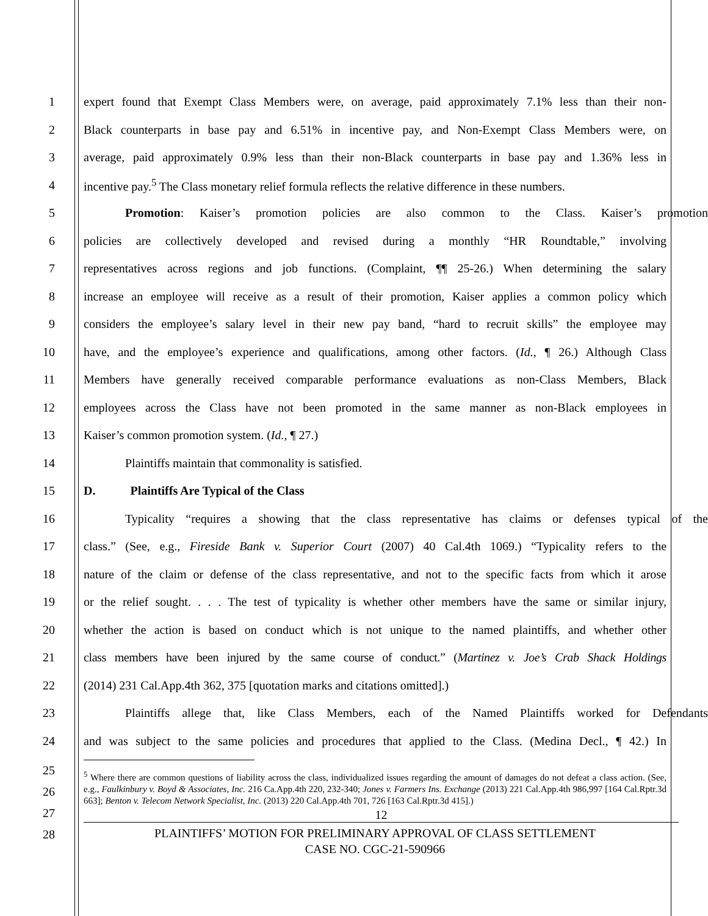1 expert found that Exempt Class Members were, on average, paid approximately 7.1% less than their non-
2 Black counterparts in base pay and 6.51% in incentive pay, and Non-Exempt Class Members were, on
3 average, paid approximately 0.9% less than their non-Black counterparts in base pay and 1.36% less in
4 incentive pay.<sup>5</sup> The Class monetary relief formula reflects the relative difference in these numbers.
5 Promotion: Kaiser’s promotion policies are also common to the Class. Kaiser’s promotion
6 policies are collectively developed and revised during a monthly “HR Roundtable,” involving
7 representatives across regions and job functions. (Complaint, ¶¶ 25-26.) When determining the salary
8 increase an employee will receive as a result of their promotion, Kaiser applies a common policy which
9 considers the employee’s salary level in their new pay band, “hard to recruit skills” the employee may
10 have, and the employee’s experience and qualifications, among other factors. (Id., ¶ 26.) Although Class
11 Members have generally received comparable performance evaluations as non-Class Members, Black
12 employees across the Class have not been promoted in the same manner as non-Black employees in
13 Kaiser’s common promotion system. (Id., ¶ 27.)
14 Plaintiffs maintain that commonality is satisfied.
15 D. Plaintiffs Are Typical of the Class
16 Typicality “requires a showing that the class representative has claims or defenses typical of the
17 class.” (See, e.g., Fireside Bank v. Superior Court (2007) 40 Cal.4th 1069.) “Typicality refers to the
18 nature of the claim or defense of the class representative, and not to the specific facts from which it arose
19 or the relief sought. . . . The test of typicality is whether other members have the same or similar injury,
20 whether the action is based on conduct which is not unique to the named plaintiffs, and whether other
21 class members have been injured by the same course of conduct.” (Martinez v. Joe’s Crab Shack Holdings
22 (2014) 231 Cal.App.4th 362, 375 [quotation marks and citations omitted].)
23 Plaintiffs allege that, like Class Members, each of the Named Plaintiffs worked for Defendants
24 and was subject to the same policies and procedures that applied to the Class. (Medina Decl., ¶ 42.) In
25
26
27
28
<sup>5</sup> Where there are common questions of liability across the class, individualized issues regarding the amount of damages do not defeat a class action. (See, e.g., Faulkinbury v. Boyd & Associates, Inc. 216 Ca.App.4th 220, 232-340; Jones v. Farmers Ins. Exchange (2013) 221 Cal.App.4th 986,997 [164 Cal.Rptr.3d 663]; Benton v. Telecom Network Specialist, Inc. (2013) 220 Cal.App.4th 701, 726 [163 Cal.Rptr.3d 415].)
12
PLAINTIFFS’ MOTION FOR PRELIMINARY APPROVAL OF CLASS SETTLEMENT
CASE NO. CGC-21-590966